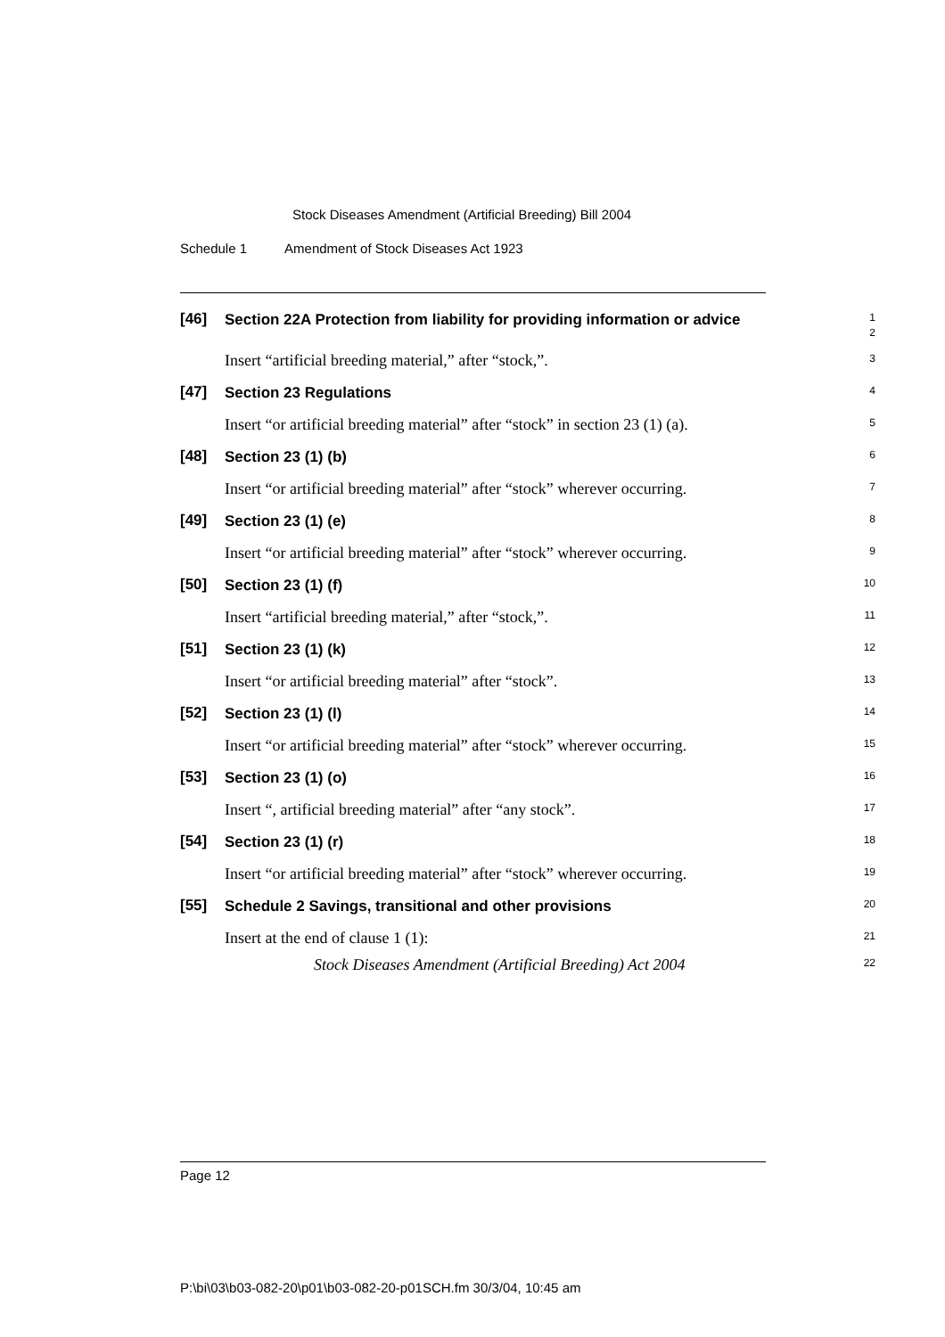Stock Diseases Amendment (Artificial Breeding) Bill 2004
Schedule 1 Amendment of Stock Diseases Act 1923
[46]
Section 22A Protection from liability for providing information or advice
1
2
Insert “artificial breeding material,” after “stock,”.
3
[47]
Section 23 Regulations
4
Insert “or artificial breeding material” after “stock” in section 23 (1) (a).
5
[48]
Section 23 (1) (b)
6
Insert “or artificial breeding material” after “stock” wherever occurring.
7
[49]
Section 23 (1) (e)
8
Insert “or artificial breeding material” after “stock” wherever occurring.
9
[50]
Section 23 (1) (f)
10
Insert “artificial breeding material,” after “stock,”.
11
[51]
Section 23 (1) (k)
12
Insert “or artificial breeding material” after “stock”.
13
[52]
Section 23 (1) (l)
14
Insert “or artificial breeding material” after “stock” wherever occurring.
15
[53]
Section 23 (1) (o)
16
Insert “, artificial breeding material” after “any stock”.
17
[54]
Section 23 (1) (r)
18
Insert “or artificial breeding material” after “stock” wherever occurring.
19
[55]
Schedule 2 Savings, transitional and other provisions
20
Insert at the end of clause 1 (1):
21
Stock Diseases Amendment (Artificial Breeding) Act 2004
22
Page 12
P:\bi\03\b03-082-20\p01\b03-082-20-p01SCH.fm 30/3/04, 10:45 am